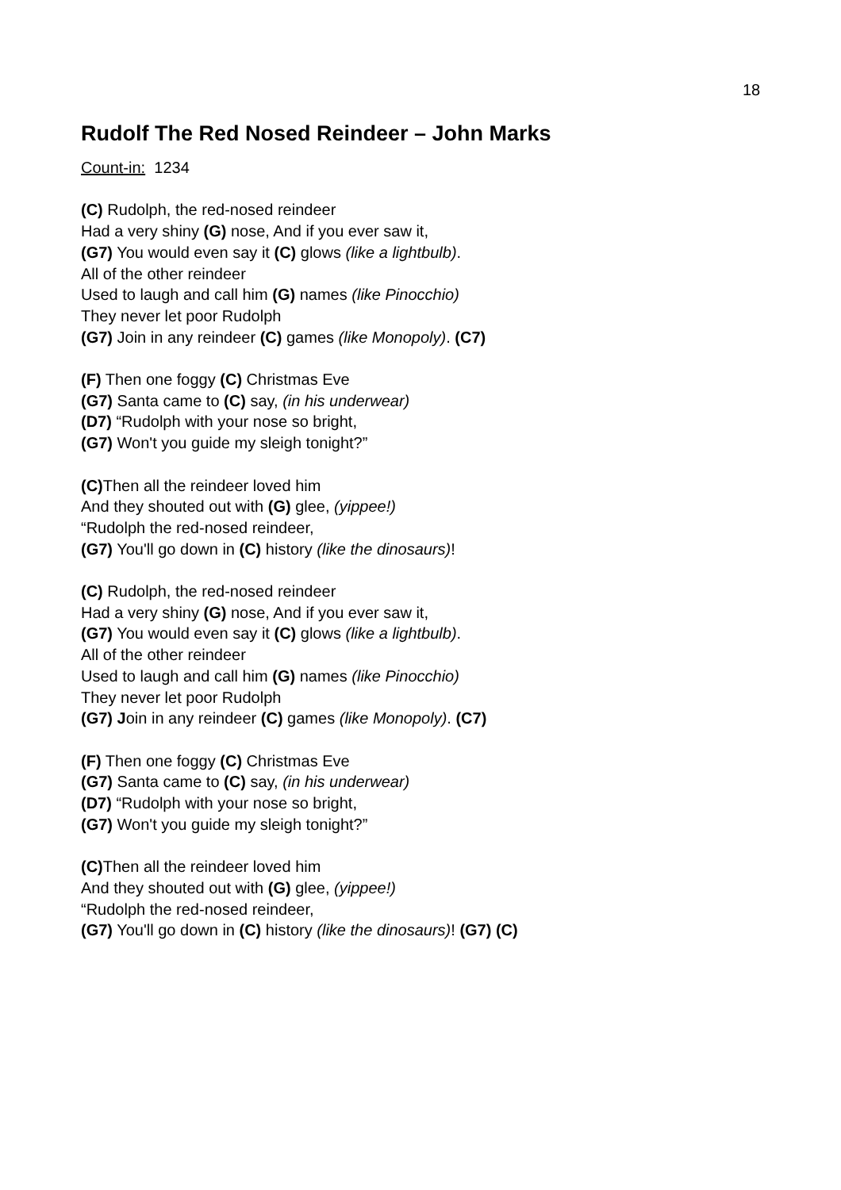18
Rudolf The Red Nosed Reindeer – John Marks
Count-in: 1234
(C) Rudolph, the red-nosed reindeer
Had a very shiny (G) nose, And if you ever saw it,
(G7) You would even say it (C) glows (like a lightbulb).
All of the other reindeer
Used to laugh and call him (G) names (like Pinocchio)
They never let poor Rudolph
(G7) Join in any reindeer (C) games (like Monopoly). (C7)
(F) Then one foggy (C) Christmas Eve
(G7) Santa came to (C) say, (in his underwear)
(D7) “Rudolph with your nose so bright,
(G7) Won't you guide my sleigh tonight?”
(C) Then all the reindeer loved him
And they shouted out with (G) glee, (yippee!)
“Rudolph the red-nosed reindeer,
(G7) You'll go down in (C) history (like the dinosaurs)!
(C) Rudolph, the red-nosed reindeer
Had a very shiny (G) nose, And if you ever saw it,
(G7) You would even say it (C) glows (like a lightbulb).
All of the other reindeer
Used to laugh and call him (G) names (like Pinocchio)
They never let poor Rudolph
(G7) Join in any reindeer (C) games (like Monopoly). (C7)
(F) Then one foggy (C) Christmas Eve
(G7) Santa came to (C) say, (in his underwear)
(D7) “Rudolph with your nose so bright,
(G7) Won't you guide my sleigh tonight?”
(C) Then all the reindeer loved him
And they shouted out with (G) glee, (yippee!)
“Rudolph the red-nosed reindeer,
(G7) You'll go down in (C) history (like the dinosaurs)! (G7) (C)